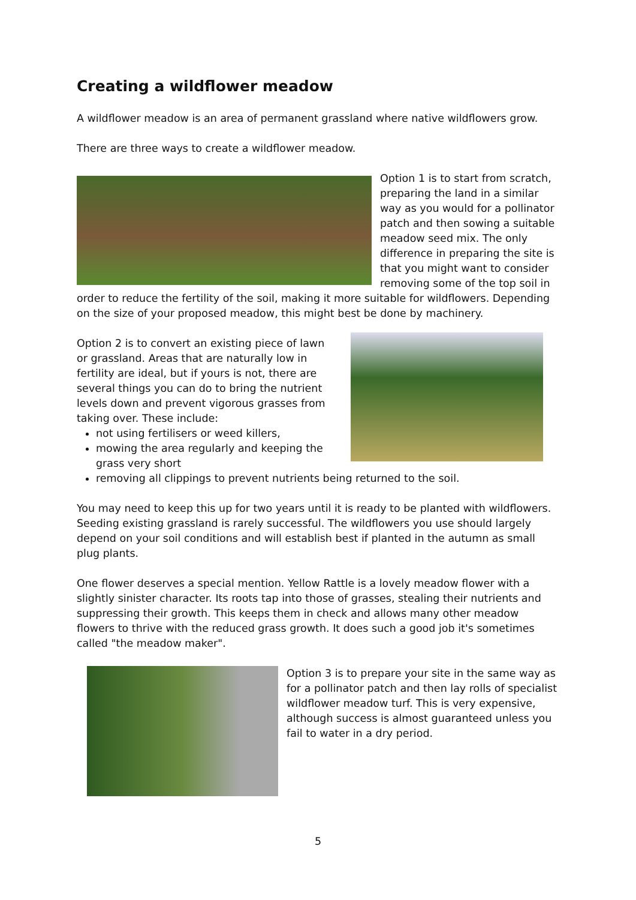Creating a wildflower meadow
A wildflower meadow is an area of permanent grassland where native wildflowers grow.
There are three ways to create a wildflower meadow.
Option 1 is to start from scratch, preparing the land in a similar way as you would for a pollinator patch and then sowing a suitable meadow seed mix. The only difference in preparing the site is that you might want to consider removing some of the top soil in order to reduce the fertility of the soil, making it more suitable for wildflowers. Depending on the size of your proposed meadow, this might best be done by machinery.
Option 2 is to convert an existing piece of lawn or grassland. Areas that are naturally low in fertility are ideal, but if yours is not, there are several things you can do to bring the nutrient levels down and prevent vigorous grasses from taking over. These include:
not using fertilisers or weed killers,
mowing the area regularly and keeping the grass very short
removing all clippings to prevent nutrients being returned to the soil.
You may need to keep this up for two years until it is ready to be planted with wildflowers. Seeding existing grassland is rarely successful. The wildflowers you use should largely depend on your soil conditions and will establish best if planted in the autumn as small plug plants.
One flower deserves a special mention. Yellow Rattle is a lovely meadow flower with a slightly sinister character. Its roots tap into those of grasses, stealing their nutrients and suppressing their growth. This keeps them in check and allows many other meadow flowers to thrive with the reduced grass growth. It does such a good job it's sometimes called "the meadow maker".
Option 3 is to prepare your site in the same way as for a pollinator patch and then lay rolls of specialist wildflower meadow turf. This is very expensive, although success is almost guaranteed unless you fail to water in a dry period.
5